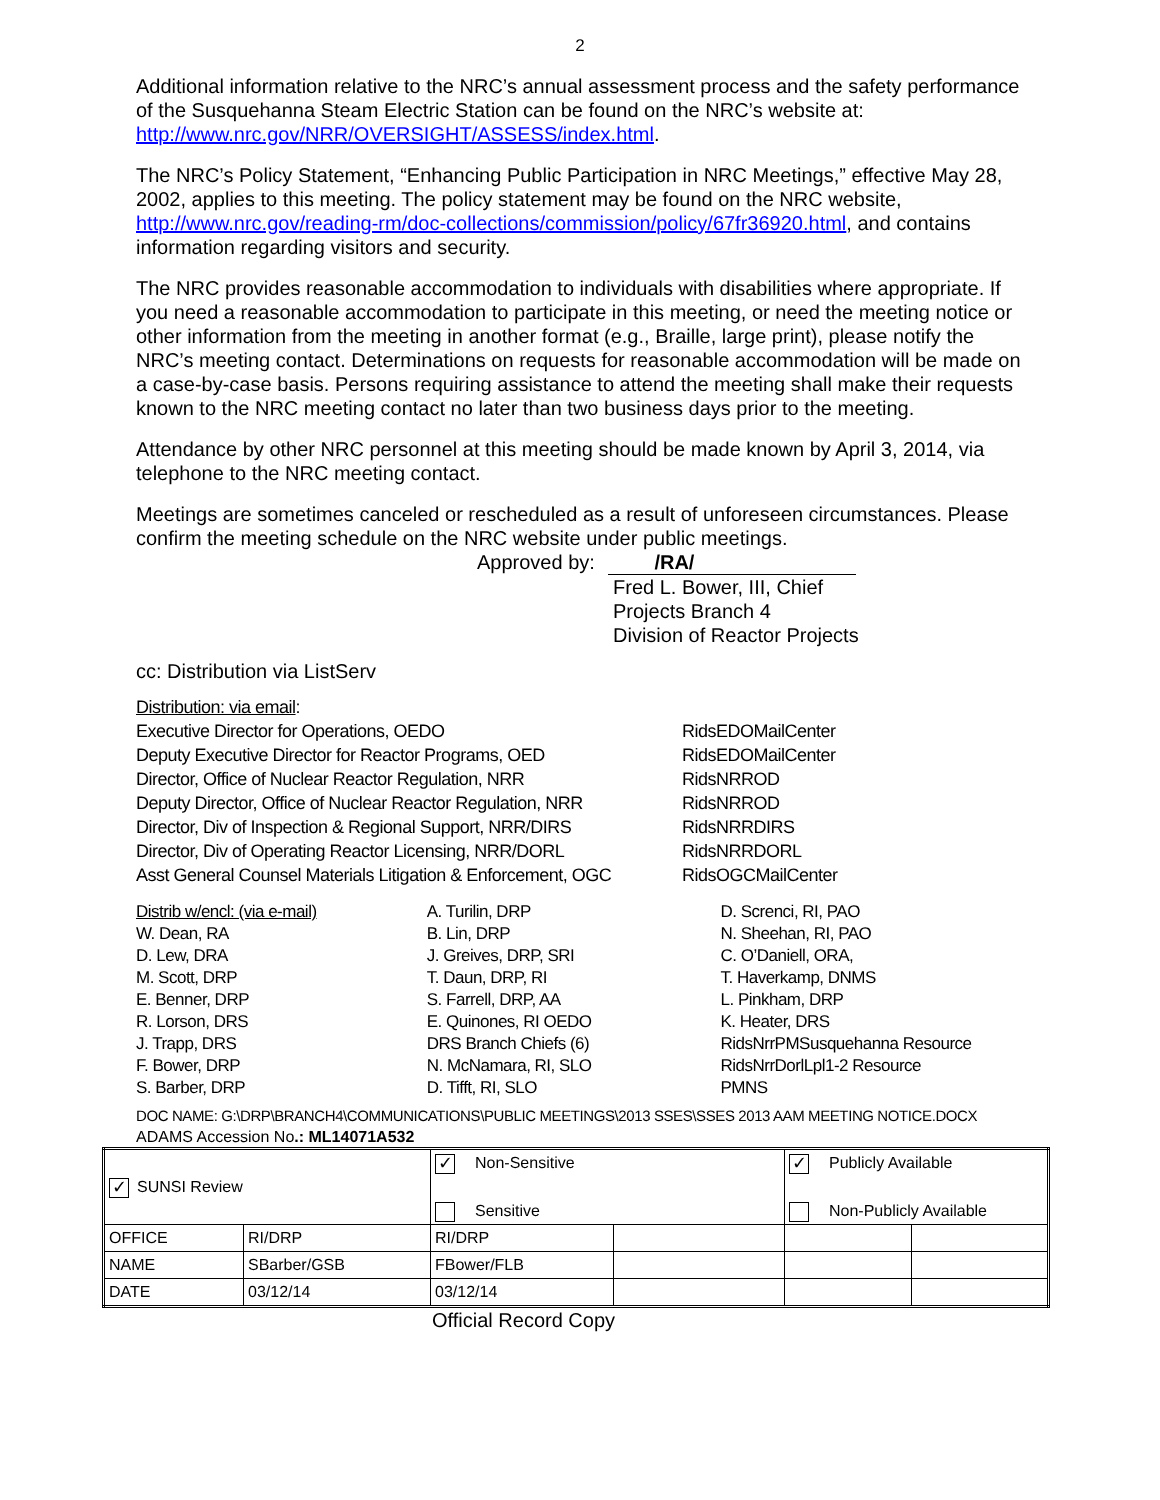2
Additional information relative to the NRC’s annual assessment process and the safety performance of the Susquehanna Steam Electric Station can be found on the NRC’s website at: http://www.nrc.gov/NRR/OVERSIGHT/ASSESS/index.html.
The NRC’s Policy Statement, “Enhancing Public Participation in NRC Meetings,” effective May 28, 2002, applies to this meeting. The policy statement may be found on the NRC website, http://www.nrc.gov/reading-rm/doc-collections/commission/policy/67fr36920.html, and contains information regarding visitors and security.
The NRC provides reasonable accommodation to individuals with disabilities where appropriate. If you need a reasonable accommodation to participate in this meeting, or need the meeting notice or other information from the meeting in another format (e.g., Braille, large print), please notify the NRC’s meeting contact. Determinations on requests for reasonable accommodation will be made on a case-by-case basis. Persons requiring assistance to attend the meeting shall make their requests known to the NRC meeting contact no later than two business days prior to the meeting.
Attendance by other NRC personnel at this meeting should be made known by April 3, 2014, via telephone to the NRC meeting contact.
Meetings are sometimes canceled or rescheduled as a result of unforeseen circumstances. Please confirm the meeting schedule on the NRC website under public meetings.
Approved by: /RA/
Fred L. Bower, III, Chief
Projects Branch 4
Division of Reactor Projects
cc: Distribution via ListServ
| Distribution: via email : | |
| Executive Director for Operations, OEDO | RidsEDOMailCenter |
| Deputy Executive Director for Reactor Programs, OED | RidsEDOMailCenter |
| Director, Office of Nuclear Reactor Regulation, NRR | RidsNRROD |
| Deputy Director, Office of Nuclear Reactor Regulation, NRR | RidsNRROD |
| Director, Div of Inspection & Regional Support, NRR/DIRS | RidsNRRDIRS |
| Director, Div of Operating Reactor Licensing, NRR/DORL | RidsNRRDORL |
| Asst General Counsel Materials Litigation & Enforcement, OGC | RidsOGCMailCenter |
| Distrib w/encl: (via e-mail) W. Dean, RA D. Lew, DRA M. Scott, DRP E. Benner, DRP R. Lorson, DRS J. Trapp, DRS F. Bower, DRP S. Barber, DRP | A. Turilin, DRP B. Lin, DRP J. Greives, DRP, SRI T. Daun, DRP, RI S. Farrell, DRP, AA E. Quinones, RI OEDO DRS Branch Chiefs (6) N. McNamara, RI, SLO D. Tifft, RI, SLO | D. Screnci, RI, PAO N. Sheehan, RI, PAO C. O’Daniell, ORA, T. Haverkamp, DNMS L. Pinkham, DRP K. Heater, DRS RidsNrrPMSusquehanna Resource RidsNrrDorlLpl1-2 Resource PMNS |
DOC NAME: G:\DRP\BRANCH4\COMMUNICATIONS\PUBLIC MEETINGS\2013 SSES\SSES 2013 AAM MEETING NOTICE.DOCX
ADAMS Accession No.: ML14071A532
| ✓ SUNSI Review | | ✓ Non-Sensitive Sensitive | | ✓ Publicly Available Non-Publicly Available | |
| OFFICE | RI/DRP | RI/DRP | | | |
| NAME | SBarber/GSB | FBower/FLB | | | |
| DATE | 03/12/14 | 03/12/14 | | | |
Official Record Copy